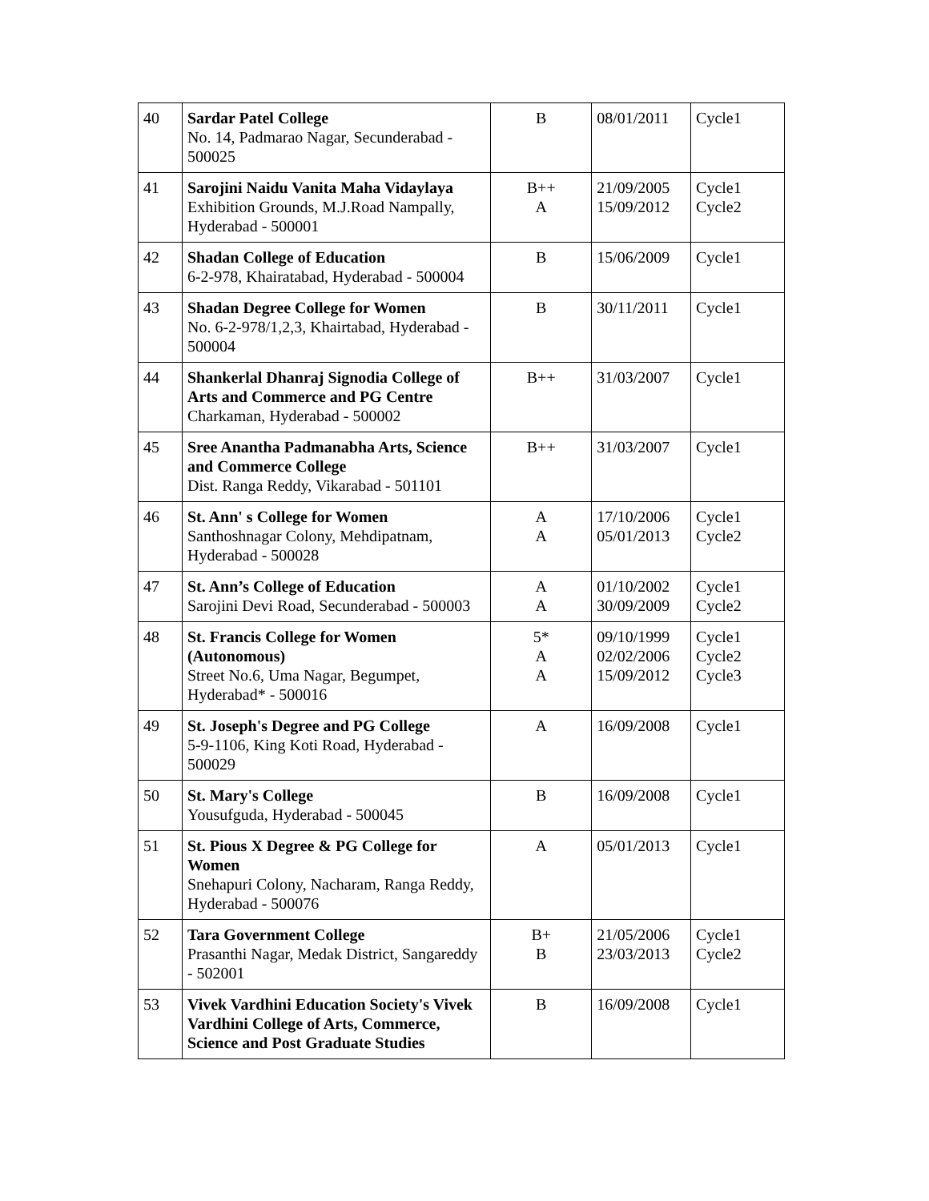| 40 | Sardar Patel College No. 14, Padmarao Nagar, Secunderabad - 500025 | B | 08/01/2011 | Cycle1 |
| 41 | Sarojini Naidu Vanita Maha Vidaylaya Exhibition Grounds, M.J.Road Nampally, Hyderabad - 500001 | B++ A | 21/09/2005 15/09/2012 | Cycle1 Cycle2 |
| 42 | Shadan College of Education 6-2-978, Khairatabad, Hyderabad - 500004 | B | 15/06/2009 | Cycle1 |
| 43 | Shadan Degree College for Women No. 6-2-978/1,2,3, Khairtabad, Hyderabad - 500004 | B | 30/11/2011 | Cycle1 |
| 44 | Shankerlal Dhanraj Signodia College of Arts and Commerce and PG Centre Charkaman, Hyderabad - 500002 | B++ | 31/03/2007 | Cycle1 |
| 45 | Sree Anantha Padmanabha Arts, Science and Commerce College Dist. Ranga Reddy, Vikarabad - 501101 | B++ | 31/03/2007 | Cycle1 |
| 46 | St. Ann' s College for Women Santhoshnagar Colony, Mehdipatnam, Hyderabad - 500028 | A A | 17/10/2006 05/01/2013 | Cycle1 Cycle2 |
| 47 | St. Ann’s College of Education Sarojini Devi Road, Secunderabad - 500003 | A A | 01/10/2002 30/09/2009 | Cycle1 Cycle2 |
| 48 | St. Francis College for Women (Autonomous) Street No.6, Uma Nagar, Begumpet, Hyderabad* - 500016 | 5* A A | 09/10/1999 02/02/2006 15/09/2012 | Cycle1 Cycle2 Cycle3 |
| 49 | St. Joseph's Degree and PG College 5-9-1106, King Koti Road, Hyderabad - 500029 | A | 16/09/2008 | Cycle1 |
| 50 | St. Mary's College Yousufguda, Hyderabad - 500045 | B | 16/09/2008 | Cycle1 |
| 51 | St. Pious X Degree & PG College for Women Snehapuri Colony, Nacharam, Ranga Reddy, Hyderabad - 500076 | A | 05/01/2013 | Cycle1 |
| 52 | Tara Government College Prasanthi Nagar, Medak District, Sangareddy - 502001 | B+ B | 21/05/2006 23/03/2013 | Cycle1 Cycle2 |
| 53 | Vivek Vardhini Education Society's Vivek Vardhini College of Arts, Commerce, Science and Post Graduate Studies | B | 16/09/2008 | Cycle1 |